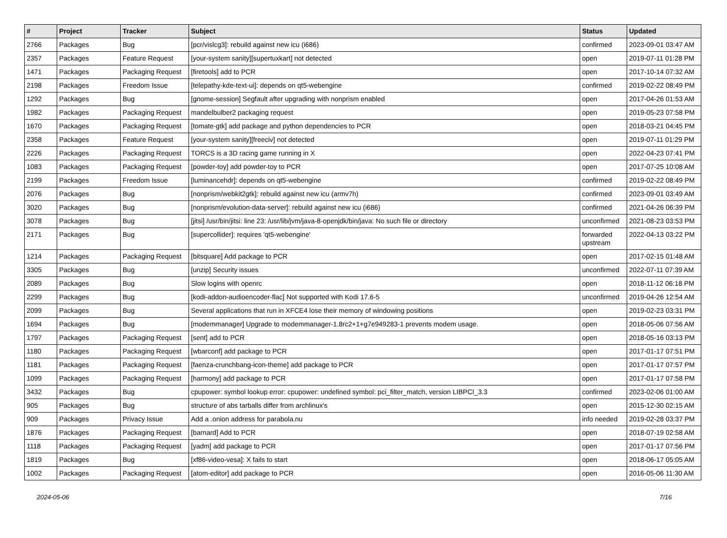| # | Project | Tracker | Subject | Status | Updated |
| --- | --- | --- | --- | --- | --- |
| 2766 | Packages | Bug | [pcr/vislcg3]: rebuild against new icu (i686) | confirmed | 2023-09-01 03:47 AM |
| 2357 | Packages | Feature Request | [your-system sanity][supertuxkart] not detected | open | 2019-07-11 01:28 PM |
| 1471 | Packages | Packaging Request | [firetools] add to PCR | open | 2017-10-14 07:32 AM |
| 2198 | Packages | Freedom Issue | [telepathy-kde-text-ui]: depends on qt5-webengine | confirmed | 2019-02-22 08:49 PM |
| 1292 | Packages | Bug | [gnome-session] Segfault after upgrading with nonprism enabled | open | 2017-04-26 01:53 AM |
| 1982 | Packages | Packaging Request | mandelbulber2 packaging request | open | 2019-05-23 07:58 PM |
| 1670 | Packages | Packaging Request | [tomate-gtk] add package and python dependencies to PCR | open | 2018-03-21 04:45 PM |
| 2358 | Packages | Feature Request | [your-system sanity][freeciv] not detected | open | 2019-07-11 01:29 PM |
| 2226 | Packages | Packaging Request | TORCS is a 3D racing game running in X | open | 2022-04-23 07:41 PM |
| 1083 | Packages | Packaging Request | [powder-toy] add powder-toy to PCR | open | 2017-07-25 10:08 AM |
| 2199 | Packages | Freedom Issue | [luminancehdr]: depends on qt5-webengine | confirmed | 2019-02-22 08:49 PM |
| 2076 | Packages | Bug | [nonprism/webkit2gtk]: rebuild against new icu (armv7h) | confirmed | 2023-09-01 03:49 AM |
| 3020 | Packages | Bug | [nonprism/evolution-data-server]: rebuild against new icu (i686) | confirmed | 2021-04-26 06:39 PM |
| 3078 | Packages | Bug | [jitsi] /usr/bin/jitsi: line 23: /usr/lib/jvm/java-8-openjdk/bin/java: No such file or directory | unconfirmed | 2021-08-23 03:53 PM |
| 2171 | Packages | Bug | [supercollider]: requires 'qt5-webengine' | forwarded upstream | 2022-04-13 03:22 PM |
| 1214 | Packages | Packaging Request | [bitsquare] Add package to PCR | open | 2017-02-15 01:48 AM |
| 3305 | Packages | Bug | [unzip] Security issues | unconfirmed | 2022-07-11 07:39 AM |
| 2089 | Packages | Bug | Slow logins with openrc | open | 2018-11-12 06:18 PM |
| 2299 | Packages | Bug | [kodi-addon-audioencoder-flac] Not supported with Kodi 17.6-5 | unconfirmed | 2019-04-26 12:54 AM |
| 2099 | Packages | Bug | Several applications that run in XFCE4 lose their memory of windowing positions | open | 2019-02-23 03:31 PM |
| 1694 | Packages | Bug | [modemmanager] Upgrade to modemmanager-1.8rc2+1+g7e949283-1 prevents modem usage. | open | 2018-05-06 07:56 AM |
| 1797 | Packages | Packaging Request | [sent] add to PCR | open | 2018-05-16 03:13 PM |
| 1180 | Packages | Packaging Request | [wbarconf] add package to PCR | open | 2017-01-17 07:51 PM |
| 1181 | Packages | Packaging Request | [faenza-crunchbang-icon-theme] add package to PCR | open | 2017-01-17 07:57 PM |
| 1099 | Packages | Packaging Request | [harmony] add package to PCR | open | 2017-01-17 07:58 PM |
| 3432 | Packages | Bug | cpupower: symbol lookup error: cpupower: undefined symbol: pci_filter_match, version LIBPCI_3.3 | confirmed | 2023-02-06 01:00 AM |
| 905 | Packages | Bug | structure of abs tarballs differ from archlinux's | open | 2015-12-30 02:15 AM |
| 909 | Packages | Privacy Issue | Add a .onion address for parabola.nu | info needed | 2019-02-28 03:37 PM |
| 1876 | Packages | Packaging Request | [barnard] Add to PCR | open | 2018-07-19 02:58 AM |
| 1118 | Packages | Packaging Request | [yadm] add package to PCR | open | 2017-01-17 07:56 PM |
| 1819 | Packages | Bug | [xf86-video-vesa]: X fails to start | open | 2018-06-17 05:05 AM |
| 1002 | Packages | Packaging Request | [atom-editor] add package to PCR | open | 2016-05-06 11:30 AM |
2024-05-06 7/16